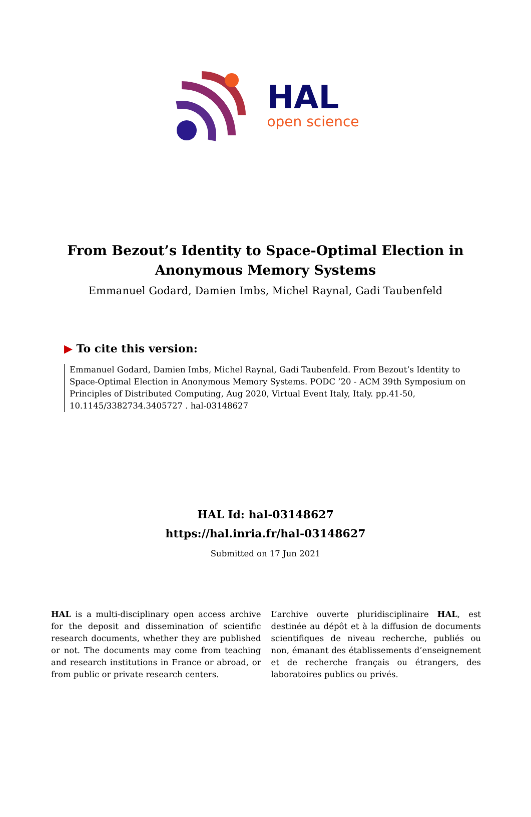HAL
open science
From Bezout’s Identity to Space-Optimal Election in Anonymous Memory Systems
Emmanuel Godard, Damien Imbs, Michel Raynal, Gadi Taubenfeld
▶ To cite this version:
Emmanuel Godard, Damien Imbs, Michel Raynal, Gadi Taubenfeld. From Bezout’s Identity to Space-Optimal Election in Anonymous Memory Systems. PODC ’20 - ACM 39th Symposium on Principles of Distributed Computing, Aug 2020, Virtual Event Italy, Italy. pp.41-50, 10.1145/3382734.3405727 . hal-03148627
HAL Id: hal-03148627
https://hal.inria.fr/hal-03148627
Submitted on 17 Jun 2021
HAL is a multi-disciplinary open access archive for the deposit and dissemination of scientific research documents, whether they are published or not. The documents may come from teaching and research institutions in France or abroad, or from public or private research centers.
L’archive ouverte pluridisciplinaire HAL, est destinée au dépôt et à la diffusion de documents scientifiques de niveau recherche, publiés ou non, émanant des établissements d’enseignement et de recherche français ou étrangers, des laboratoires publics ou privés.